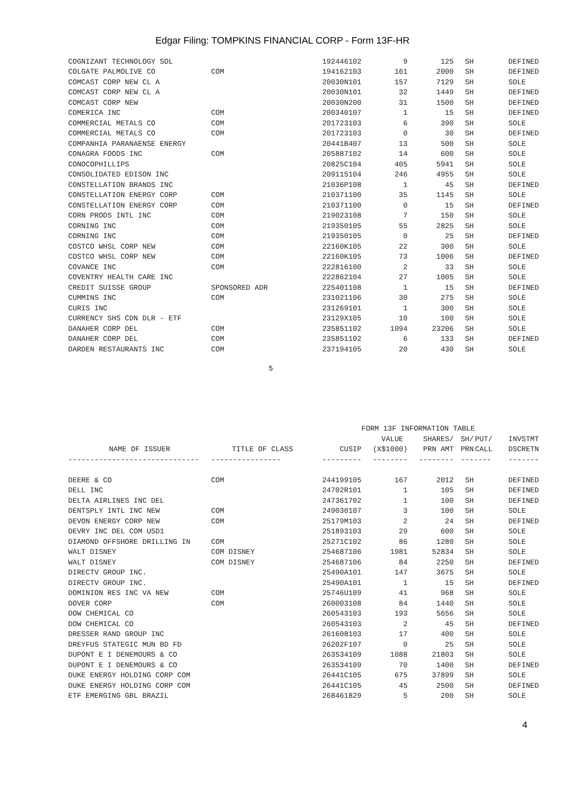Edgar Filing: TOMPKINS FINANCIAL CORP - Form 13F-HR
| COGNIZANT TECHNOLOGY SOL | | 192446102 | 9 | 125 | SH | | DEFINED |
| COLGATE PALMOLIVE CO | COM | 194162103 | 161 | 2000 | SH | | DEFINED |
| COMCAST CORP NEW CL A | | 20030N101 | 157 | 7129 | SH | | SOLE |
| COMCAST CORP NEW CL A | | 20030N101 | 32 | 1449 | SH | | DEFINED |
| COMCAST CORP NEW | | 20030N200 | 31 | 1500 | SH | | DEFINED |
| COMERICA INC | COM | 200340107 | 1 | 15 | SH | | DEFINED |
| COMMERCIAL METALS CO | COM | 201723103 | 6 | 390 | SH | | SOLE |
| COMMERCIAL METALS CO | COM | 201723103 | 0 | 30 | SH | | DEFINED |
| COMPANHIA PARANAENSE ENERGY | | 20441B407 | 13 | 500 | SH | | SOLE |
| CONAGRA FOODS INC | COM | 205887102 | 14 | 600 | SH | | SOLE |
| CONOCOPHILLIPS | | 20825C104 | 405 | 5941 | SH | | SOLE |
| CONSOLIDATED EDISON INC | | 209115104 | 246 | 4955 | SH | | SOLE |
| CONSTELLATION BRANDS INC | | 21036P108 | 1 | 45 | SH | | DEFINED |
| CONSTELLATION ENERGY CORP | COM | 210371100 | 35 | 1145 | SH | | SOLE |
| CONSTELLATION ENERGY CORP | COM | 210371100 | 0 | 15 | SH | | DEFINED |
| CORN PRODS INTL INC | COM | 219023108 | 7 | 150 | SH | | SOLE |
| CORNING INC | COM | 219350105 | 55 | 2825 | SH | | SOLE |
| CORNING INC | COM | 219350105 | 0 | 25 | SH | | DEFINED |
| COSTCO WHSL CORP NEW | COM | 22160K105 | 22 | 300 | SH | | SOLE |
| COSTCO WHSL CORP NEW | COM | 22160K105 | 73 | 1006 | SH | | DEFINED |
| COVANCE INC | COM | 222816100 | 2 | 33 | SH | | SOLE |
| COVENTRY HEALTH CARE INC | | 222862104 | 27 | 1005 | SH | | SOLE |
| CREDIT SUISSE GROUP | SPONSORED ADR | 225401108 | 1 | 15 | SH | | DEFINED |
| CUMMINS INC | COM | 231021106 | 30 | 275 | SH | | SOLE |
| CURIS INC | | 231269101 | 1 | 300 | SH | | SOLE |
| CURRENCY SHS CDN DLR - ETF | | 23129X105 | 10 | 100 | SH | | SOLE |
| DANAHER CORP DEL | COM | 235851102 | 1094 | 23206 | SH | | SOLE |
| DANAHER CORP DEL | COM | 235851102 | 6 | 133 | SH | | DEFINED |
| DARDEN RESTAURANTS INC | COM | 237194105 | 20 | 430 | SH | | SOLE |
5
| | | | FORM 13F INFORMATION TABLE | | | | |
| --- | --- | --- | --- | --- | --- | --- | --- |
| | | | VALUE | SHARES/ | SH/ | PUT/ | INVSTMT |
| NAME OF ISSUER | TITLE OF CLASS | CUSIP | (X$1000) | PRN AMT | PRN | CALL | DSCRETN |
| ------------------------------ | ---------------- | --------- | -------- | -------- | --- | ---- | ------- |
| DEERE & CO | COM | 244199105 | 167 | 2012 | SH | | DEFINED |
| DELL INC | | 24702R101 | 1 | 105 | SH | | DEFINED |
| DELTA AIRLINES INC DEL | | 247361702 | 1 | 100 | SH | | DEFINED |
| DENTSPLY INTL INC NEW | COM | 249030107 | 3 | 100 | SH | | SOLE |
| DEVON ENERGY CORP NEW | COM | 25179M103 | 2 | 24 | SH | | DEFINED |
| DEVRY INC DEL COM USD1 | | 251893103 | 29 | 600 | SH | | SOLE |
| DIAMOND OFFSHORE DRILLING IN | COM | 25271C102 | 86 | 1280 | SH | | SOLE |
| WALT DISNEY | COM DISNEY | 254687106 | 1981 | 52834 | SH | | SOLE |
| WALT DISNEY | COM DISNEY | 254687106 | 84 | 2250 | SH | | DEFINED |
| DIRECTV GROUP INC. | | 25490A101 | 147 | 3675 | SH | | SOLE |
| DIRECTV GROUP INC. | | 25490A101 | 1 | 15 | SH | | DEFINED |
| DOMINION RES INC VA NEW | COM | 25746U109 | 41 | 968 | SH | | SOLE |
| DOVER CORP | COM | 260003108 | 84 | 1440 | SH | | SOLE |
| DOW CHEMICAL CO | | 260543103 | 193 | 5656 | SH | | SOLE |
| DOW CHEMICAL CO | | 260543103 | 2 | 45 | SH | | DEFINED |
| DRESSER RAND GROUP INC | | 261608103 | 17 | 400 | SH | | SOLE |
| DREYFUS STATEGIC MUN BD FD | | 26202F107 | 0 | 25 | SH | | SOLE |
| DUPONT E I DENEMOURS & CO | | 263534109 | 1088 | 21803 | SH | | SOLE |
| DUPONT E I DENEMOURS & CO | | 263534109 | 70 | 1400 | SH | | DEFINED |
| DUKE ENERGY HOLDING CORP COM | | 26441C105 | 675 | 37899 | SH | | SOLE |
| DUKE ENERGY HOLDING CORP COM | | 26441C105 | 45 | 2500 | SH | | DEFINED |
| ETF EMERGING GBL BRAZIL | | 268461829 | 5 | 200 | SH | | SOLE |
4